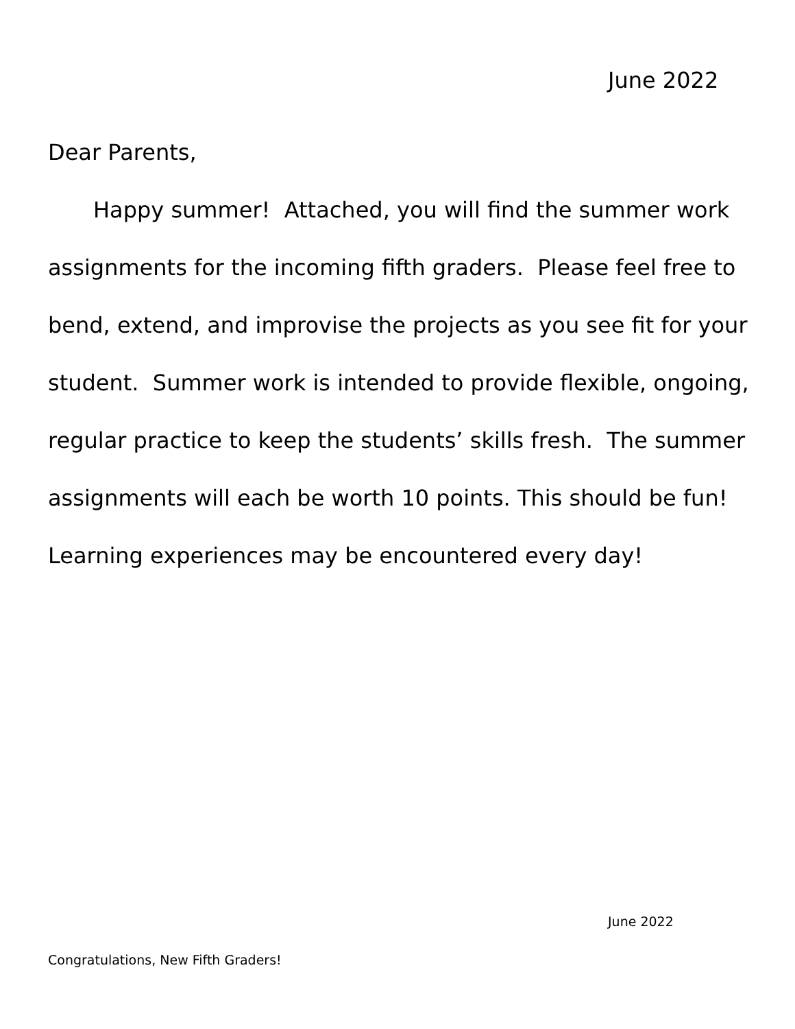June 2022
Dear Parents,
Happy summer! Attached, you will find the summer work assignments for the incoming fifth graders. Please feel free to bend, extend, and improvise the projects as you see fit for your student. Summer work is intended to provide flexible, ongoing, regular practice to keep the students’ skills fresh. The summer assignments will each be worth 10 points. This should be fun! Learning experiences may be encountered every day!
June 2022
Congratulations, New Fifth Graders!